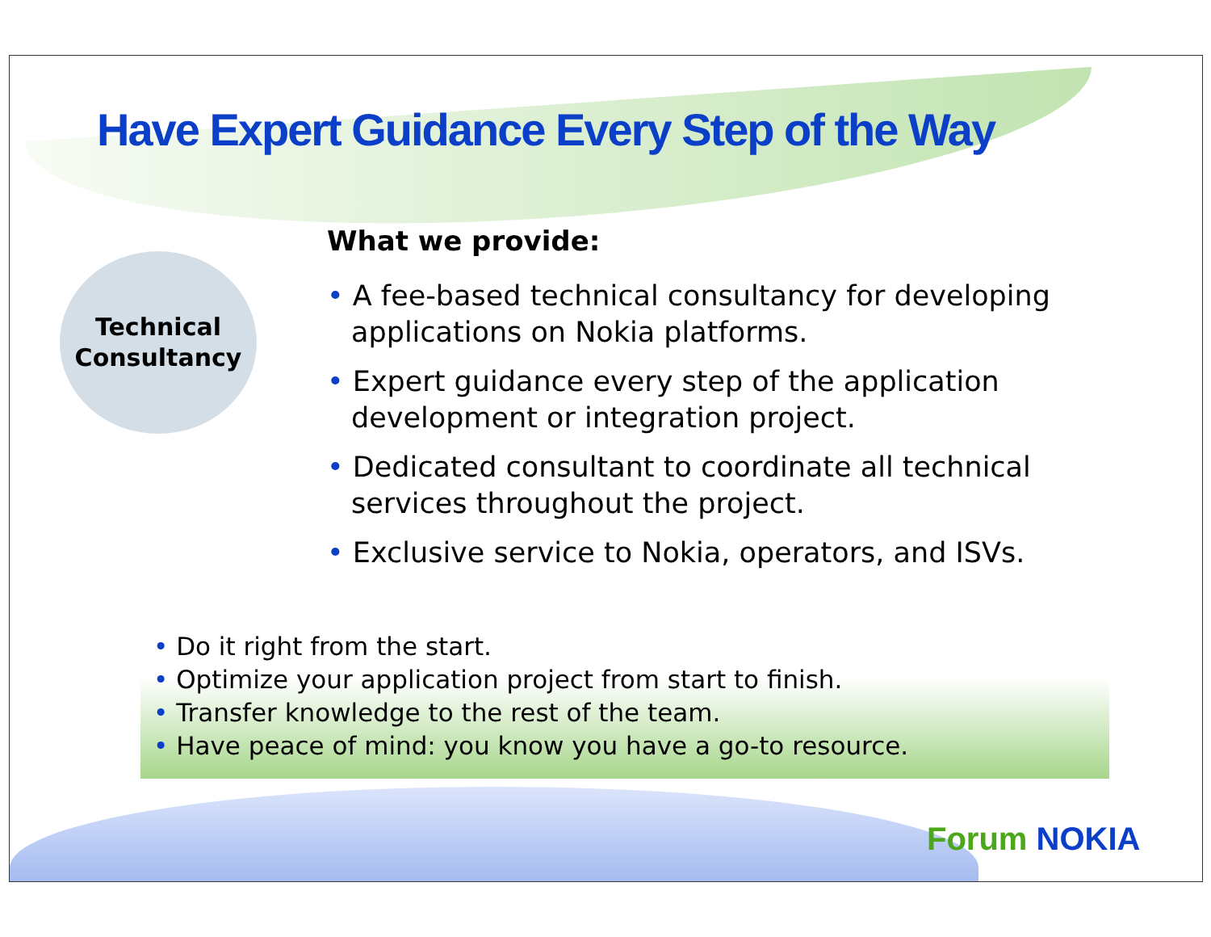Have Expert Guidance Every Step of the Way
Technical
Consultancy
What we provide:
• A fee-based technical consultancy for developing applications on Nokia platforms.
• Expert guidance every step of the application development or integration project.
• Dedicated consultant to coordinate all technical services throughout the project.
• Exclusive service to Nokia, operators, and ISVs.
• Do it right from the start.
• Optimize your application project from start to finish.
• Transfer knowledge to the rest of the team.
• Have peace of mind: you know you have a go-to resource.
Forum NOKIA